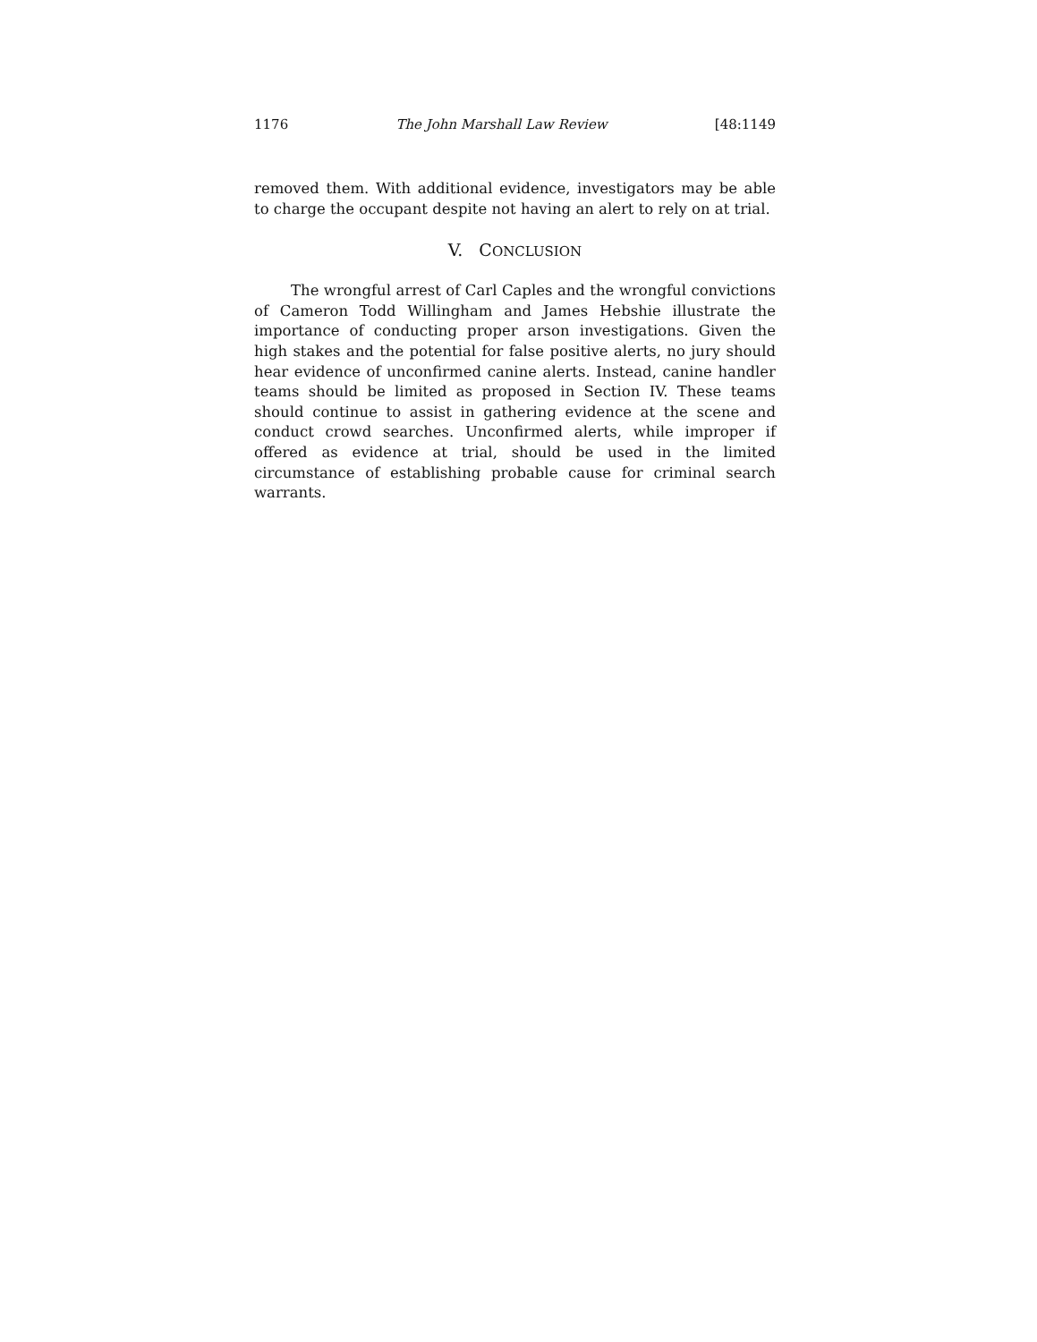1176 The John Marshall Law Review [48:1149
removed them. With additional evidence, investigators may be able to charge the occupant despite not having an alert to rely on at trial.
V. CONCLUSION
The wrongful arrest of Carl Caples and the wrongful convictions of Cameron Todd Willingham and James Hebshie illustrate the importance of conducting proper arson investigations. Given the high stakes and the potential for false positive alerts, no jury should hear evidence of unconfirmed canine alerts. Instead, canine handler teams should be limited as proposed in Section IV. These teams should continue to assist in gathering evidence at the scene and conduct crowd searches. Unconfirmed alerts, while improper if offered as evidence at trial, should be used in the limited circumstance of establishing probable cause for criminal search warrants.